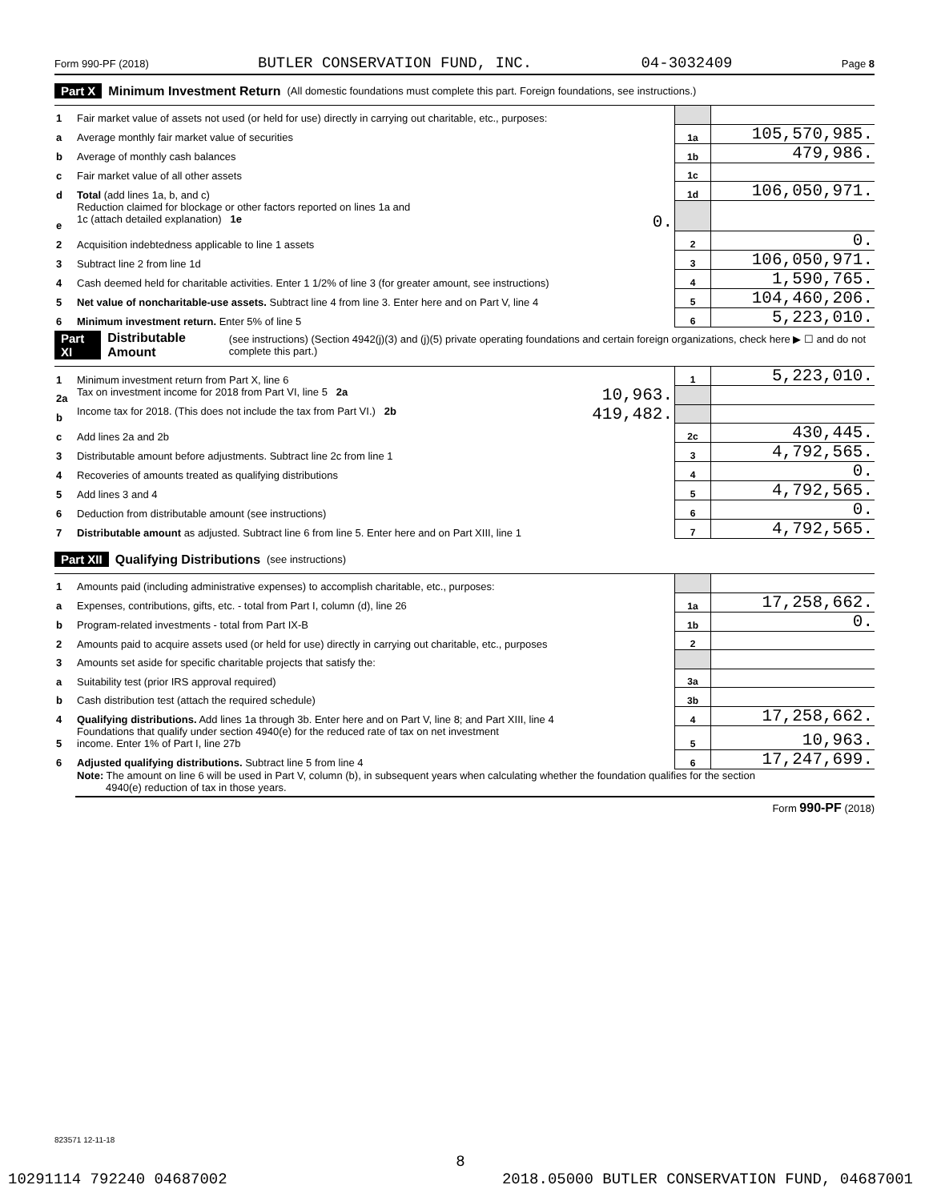Form 990-PF (2018) BUTLER CONSERVATION FUND, INC. 04-3032409 Page 8
Part X Minimum Investment Return (All domestic foundations must complete this part. Foreign foundations, see instructions.)
| 1 | Fair market value of assets not used (or held for use) directly in carrying out charitable, etc., purposes: | | |
| a | Average monthly fair market value of securities | 1a | 105,570,985. |
| b | Average of monthly cash balances | 1b | 479,986. |
| c | Fair market value of all other assets | 1c | |
| d | Total (add lines 1a, b, and c) | 1d | 106,050,971. |
| e | Reduction claimed for blockage or other factors reported on lines 1a and 1c (attach detailed explanation) 1e 0. | | |
| 2 | Acquisition indebtedness applicable to line 1 assets | 2 | 0. |
| 3 | Subtract line 2 from line 1d | 3 | 106,050,971. |
| 4 | Cash deemed held for charitable activities. Enter 1 1/2% of line 3 (for greater amount, see instructions) | 4 | 1,590,765. |
| 5 | Net value of noncharitable-use assets. Subtract line 4 from line 3. Enter here and on Part V, line 4 | 5 | 104,460,206. |
| 6 | Minimum investment return. Enter 5% of line 5 | 6 | 5,223,010. |
Part XI Distributable Amount (see instructions) (Section 4942(j)(3) and (j)(5) private operating foundations and certain foreign organizations, check here ▶ ☐ and do not complete this part.)
| 1 | Minimum investment return from Part X, line 6 | 1 | 5,223,010. |
| 2a | Tax on investment income for 2018 from Part VI, line 5 2a 10,963. | | |
| b | Income tax for 2018. (This does not include the tax from Part VI.) 2b 419,482. | | |
| c | Add lines 2a and 2b | 2c | 430,445. |
| 3 | Distributable amount before adjustments. Subtract line 2c from line 1 | 3 | 4,792,565. |
| 4 | Recoveries of amounts treated as qualifying distributions | 4 | 0. |
| 5 | Add lines 3 and 4 | 5 | 4,792,565. |
| 6 | Deduction from distributable amount (see instructions) | 6 | 0. |
| 7 | Distributable amount as adjusted. Subtract line 6 from line 5. Enter here and on Part XIII, line 1 | 7 | 4,792,565. |
Part XII Qualifying Distributions (see instructions)
| 1 | Amounts paid (including administrative expenses) to accomplish charitable, etc., purposes: | | |
| a | Expenses, contributions, gifts, etc. - total from Part I, column (d), line 26 | 1a | 17,258,662. |
| b | Program-related investments - total from Part IX-B | 1b | 0. |
| 2 | Amounts paid to acquire assets used (or held for use) directly in carrying out charitable, etc., purposes | 2 | |
| 3 | Amounts set aside for specific charitable projects that satisfy the: | | |
| a | Suitability test (prior IRS approval required) | 3a | |
| b | Cash distribution test (attach the required schedule) | 3b | |
| 4 | Qualifying distributions. Add lines 1a through 3b. Enter here and on Part V, line 8; and Part XIII, line 4 | 4 | 17,258,662. |
| 5 | Foundations that qualify under section 4940(e) for the reduced rate of tax on net investment income. Enter 1% of Part I, line 27b | 5 | 10,963. |
| 6 | Adjusted qualifying distributions. Subtract line 5 from line 4 | 6 | 17,247,699. |
| | Note: The amount on line 6 will be used in Part V, column (b), in subsequent years when calculating whether the foundation qualifies for the section 4940(e) reduction of tax in those years. | | |
Form 990-PF (2018)
823571 12-11-18
8
10291114 792240 04687002 2018.05000 BUTLER CONSERVATION FUND, 04687001